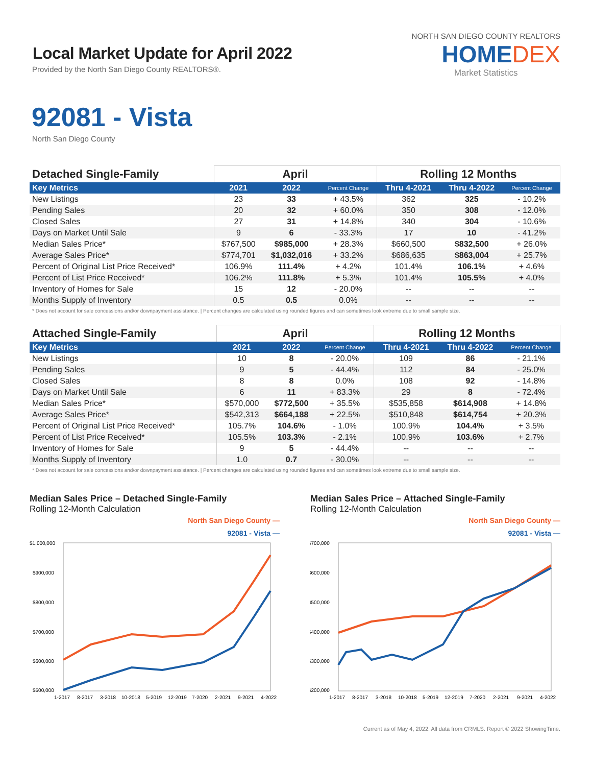Local Market Update for April 2022
Provided by the North San Diego County REALTORS®.
NORTH SAN DIEGO COUNTY REALTORS
HOMEDEX
Market Statistics
92081 - Vista
North San Diego County
| Detached Single-Family | April | | | Rolling 12 Months | | |
| --- | --- | --- | --- | --- | --- | --- |
| Key Metrics | 2021 | 2022 | Percent Change | Thru 4-2021 | Thru 4-2022 | Percent Change |
| New Listings | 23 | 33 | + 43.5% | 362 | 325 | - 10.2% |
| Pending Sales | 20 | 32 | + 60.0% | 350 | 308 | - 12.0% |
| Closed Sales | 27 | 31 | + 14.8% | 340 | 304 | - 10.6% |
| Days on Market Until Sale | 9 | 6 | - 33.3% | 17 | 10 | - 41.2% |
| Median Sales Price* | $767,500 | $985,000 | + 28.3% | $660,500 | $832,500 | + 26.0% |
| Average Sales Price* | $774,701 | $1,032,016 | + 33.2% | $686,635 | $863,004 | + 25.7% |
| Percent of Original List Price Received* | 106.9% | 111.4% | + 4.2% | 101.4% | 106.1% | + 4.6% |
| Percent of List Price Received* | 106.2% | 111.8% | + 5.3% | 101.4% | 105.5% | + 4.0% |
| Inventory of Homes for Sale | 15 | 12 | - 20.0% | -- | -- | -- |
| Months Supply of Inventory | 0.5 | 0.5 | 0.0% | -- | -- | -- |
* Does not account for sale concessions and/or downpayment assistance. | Percent changes are calculated using rounded figures and can sometimes look extreme due to small sample size.
| Attached Single-Family | April | | | Rolling 12 Months | | |
| --- | --- | --- | --- | --- | --- | --- |
| Key Metrics | 2021 | 2022 | Percent Change | Thru 4-2021 | Thru 4-2022 | Percent Change |
| New Listings | 10 | 8 | - 20.0% | 109 | 86 | - 21.1% |
| Pending Sales | 9 | 5 | - 44.4% | 112 | 84 | - 25.0% |
| Closed Sales | 8 | 8 | 0.0% | 108 | 92 | - 14.8% |
| Days on Market Until Sale | 6 | 11 | + 83.3% | 29 | 8 | - 72.4% |
| Median Sales Price* | $570,000 | $772,500 | + 35.5% | $535,858 | $614,908 | + 14.8% |
| Average Sales Price* | $542,313 | $664,188 | + 22.5% | $510,848 | $614,754 | + 20.3% |
| Percent of Original List Price Received* | 105.7% | 104.6% | - 1.0% | 100.9% | 104.4% | + 3.5% |
| Percent of List Price Received* | 105.5% | 103.3% | - 2.1% | 100.9% | 103.6% | + 2.7% |
| Inventory of Homes for Sale | 9 | 5 | - 44.4% | -- | -- | -- |
| Months Supply of Inventory | 1.0 | 0.7 | - 30.0% | -- | -- | -- |
* Does not account for sale concessions and/or downpayment assistance. | Percent changes are calculated using rounded figures and can sometimes look extreme due to small sample size.
Median Sales Price – Detached Single-Family
Rolling 12-Month Calculation
North San Diego County —
92081 - Vista —
$1,000,000
$900,000
$800,000
$700,000
$600,000
$500,000
1-2017
8-2017
3-2018
10-2018
5-2019
12-2019
7-2020
2-2021
9-2021
4-2022
Median Sales Price – Attached Single-Family
Rolling 12-Month Calculation
North San Diego County —
92081 - Vista —
$700,000
$600,000
$500,000
$400,000
$300,000
$200,000
1-2017
8-2017
3-2018
10-2018
5-2019
12-2019
7-2020
2-2021
9-2021
4-2022
Current as of May 4, 2022. All data from CRMLS. Report © 2022 ShowingTime.